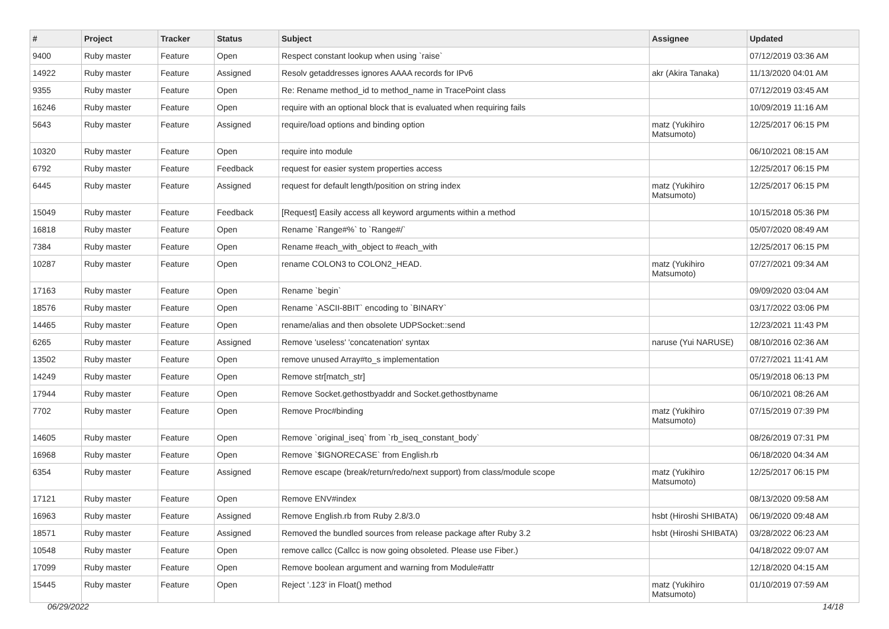| # | Project | Tracker | Status | Subject | Assignee | Updated |
| --- | --- | --- | --- | --- | --- | --- |
| 9400 | Ruby master | Feature | Open | Respect constant lookup when using `raise` | | 07/12/2019 03:36 AM |
| 14922 | Ruby master | Feature | Assigned | Resolv getaddresses ignores AAAA records for IPv6 | akr (Akira Tanaka) | 11/13/2020 04:01 AM |
| 9355 | Ruby master | Feature | Open | Re: Rename method_id to method_name in TracePoint class | | 07/12/2019 03:45 AM |
| 16246 | Ruby master | Feature | Open | require with an optional block that is evaluated when requiring fails | | 10/09/2019 11:16 AM |
| 5643 | Ruby master | Feature | Assigned | require/load options and binding option | matz (Yukihiro Matsumoto) | 12/25/2017 06:15 PM |
| 10320 | Ruby master | Feature | Open | require into module | | 06/10/2021 08:15 AM |
| 6792 | Ruby master | Feature | Feedback | request for easier system properties access | | 12/25/2017 06:15 PM |
| 6445 | Ruby master | Feature | Assigned | request for default length/position on string index | matz (Yukihiro Matsumoto) | 12/25/2017 06:15 PM |
| 15049 | Ruby master | Feature | Feedback | [Request] Easily access all keyword arguments within a method | | 10/15/2018 05:36 PM |
| 16818 | Ruby master | Feature | Open | Rename `Range#%` to `Range#/` | | 05/07/2020 08:49 AM |
| 7384 | Ruby master | Feature | Open | Rename #each_with_object to #each_with | | 12/25/2017 06:15 PM |
| 10287 | Ruby master | Feature | Open | rename COLON3 to COLON2_HEAD. | matz (Yukihiro Matsumoto) | 07/27/2021 09:34 AM |
| 17163 | Ruby master | Feature | Open | Rename `begin` | | 09/09/2020 03:04 AM |
| 18576 | Ruby master | Feature | Open | Rename `ASCII-8BIT` encoding to `BINARY` | | 03/17/2022 03:06 PM |
| 14465 | Ruby master | Feature | Open | rename/alias and then obsolete UDPSocket::send | | 12/23/2021 11:43 PM |
| 6265 | Ruby master | Feature | Assigned | Remove 'useless' 'concatenation' syntax | naruse (Yui NARUSE) | 08/10/2016 02:36 AM |
| 13502 | Ruby master | Feature | Open | remove unused Array#to_s implementation | | 07/27/2021 11:41 AM |
| 14249 | Ruby master | Feature | Open | Remove str[match_str] | | 05/19/2018 06:13 PM |
| 17944 | Ruby master | Feature | Open | Remove Socket.gethostbyaddr and Socket.gethostbyname | | 06/10/2021 08:26 AM |
| 7702 | Ruby master | Feature | Open | Remove Proc#binding | matz (Yukihiro Matsumoto) | 07/15/2019 07:39 PM |
| 14605 | Ruby master | Feature | Open | Remove `original_iseq` from `rb_iseq_constant_body` | | 08/26/2019 07:31 PM |
| 16968 | Ruby master | Feature | Open | Remove `$IGNORECASE` from English.rb | | 06/18/2020 04:34 AM |
| 6354 | Ruby master | Feature | Assigned | Remove escape (break/return/redo/next support) from class/module scope | matz (Yukihiro Matsumoto) | 12/25/2017 06:15 PM |
| 17121 | Ruby master | Feature | Open | Remove ENV#index | | 08/13/2020 09:58 AM |
| 16963 | Ruby master | Feature | Assigned | Remove English.rb from Ruby 2.8/3.0 | hsbt (Hiroshi SHIBATA) | 06/19/2020 09:48 AM |
| 18571 | Ruby master | Feature | Assigned | Removed the bundled sources from release package after Ruby 3.2 | hsbt (Hiroshi SHIBATA) | 03/28/2022 06:23 AM |
| 10548 | Ruby master | Feature | Open | remove callcc (Callcc is now going obsoleted. Please use Fiber.) | | 04/18/2022 09:07 AM |
| 17099 | Ruby master | Feature | Open | Remove boolean argument and warning from Module#attr | | 12/18/2020 04:15 AM |
| 15445 | Ruby master | Feature | Open | Reject '.123' in Float() method | matz (Yukihiro Matsumoto) | 01/10/2019 07:59 AM |
06/29/2022 14/18